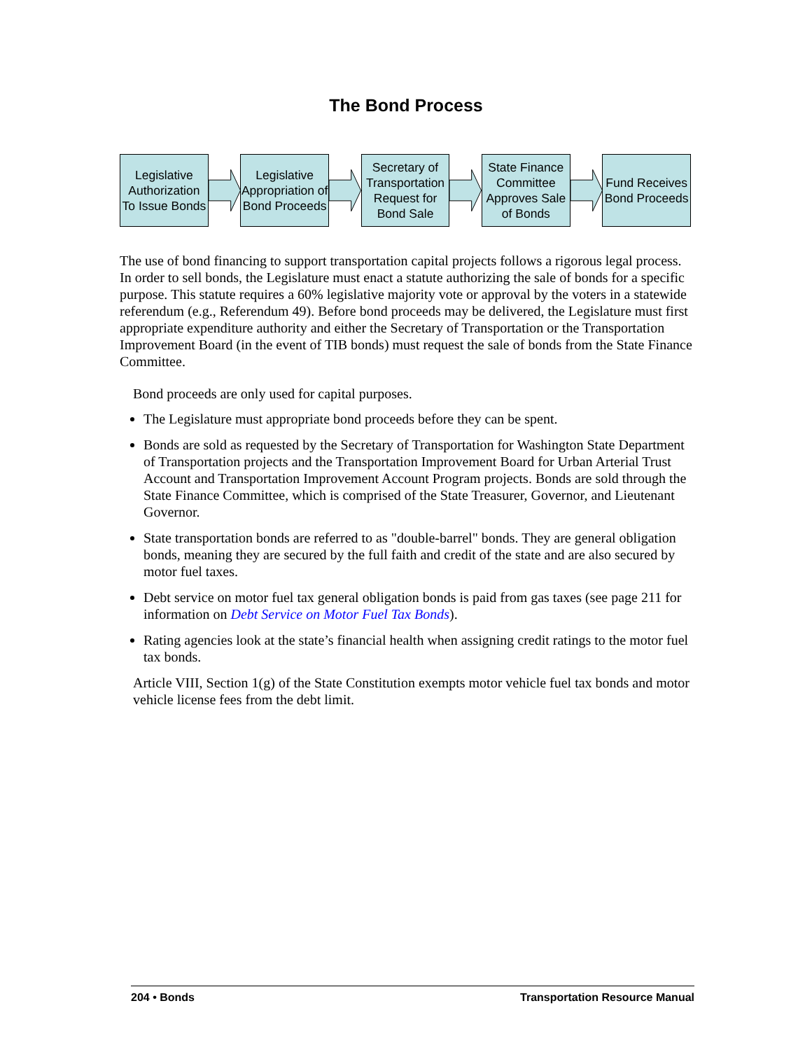The Bond Process
Legislative Authorization To Issue Bonds
Legislative Appropriation of Bond Proceeds
Secretary of Transportation Request for Bond Sale
State Finance Committee Approves Sale of Bonds
Fund Receives Bond Proceeds
The use of bond financing to support transportation capital projects follows a rigorous legal process. In order to sell bonds, the Legislature must enact a statute authorizing the sale of bonds for a specific purpose. This statute requires a 60% legislative majority vote or approval by the voters in a statewide referendum (e.g., Referendum 49). Before bond proceeds may be delivered, the Legislature must first appropriate expenditure authority and either the Secretary of Transportation or the Transportation Improvement Board (in the event of TIB bonds) must request the sale of bonds from the State Finance Committee.
Bond proceeds are only used for capital purposes.
The Legislature must appropriate bond proceeds before they can be spent.
Bonds are sold as requested by the Secretary of Transportation for Washington State Department of Transportation projects and the Transportation Improvement Board for Urban Arterial Trust Account and Transportation Improvement Account Program projects. Bonds are sold through the State Finance Committee, which is comprised of the State Treasurer, Governor, and Lieutenant Governor.
State transportation bonds are referred to as "double-barrel" bonds. They are general obligation bonds, meaning they are secured by the full faith and credit of the state and are also secured by motor fuel taxes.
Debt service on motor fuel tax general obligation bonds is paid from gas taxes (see page 211 for information on Debt Service on Motor Fuel Tax Bonds).
Rating agencies look at the state’s financial health when assigning credit ratings to the motor fuel tax bonds.
Article VIII, Section 1(g) of the State Constitution exempts motor vehicle fuel tax bonds and motor vehicle license fees from the debt limit.
204 • Bonds Transportation Resource Manual